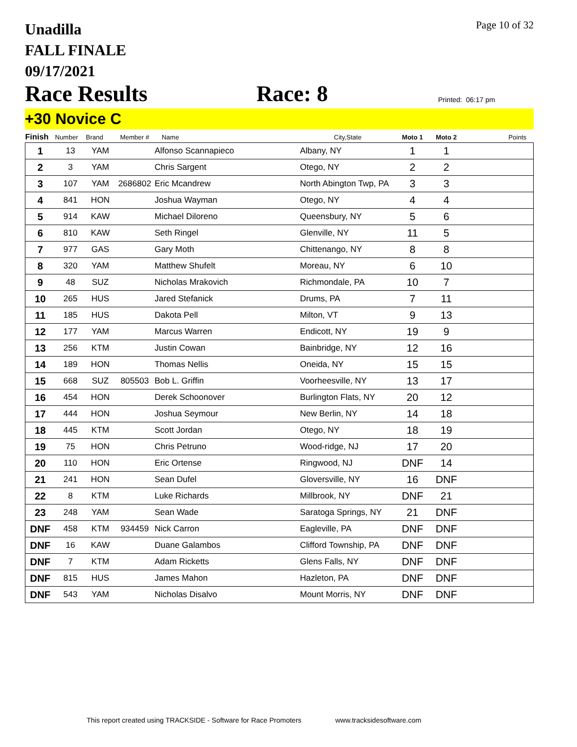Unadilla
FALL FINALE
09/17/2021
Page 10 of 32
Race Results
Race: 8
Printed: 06:17 pm
+30 Novice C
| Finish | Number | Brand | Member # | Name | City,State | Moto 1 | Moto 2 | Points |
| --- | --- | --- | --- | --- | --- | --- | --- | --- |
| 1 | 13 | YAM | | Alfonso Scannapieco | Albany, NY | 1 | 1 | |
| 2 | 3 | YAM | | Chris Sargent | Otego, NY | 2 | 2 | |
| 3 | 107 | YAM | 2686802 | Eric Mcandrew | North Abington Twp, PA | 3 | 3 | |
| 4 | 841 | HON | | Joshua Wayman | Otego, NY | 4 | 4 | |
| 5 | 914 | KAW | | Michael Diloreno | Queensbury, NY | 5 | 6 | |
| 6 | 810 | KAW | | Seth Ringel | Glenville, NY | 11 | 5 | |
| 7 | 977 | GAS | | Gary Moth | Chittenango, NY | 8 | 8 | |
| 8 | 320 | YAM | | Matthew Shufelt | Moreau, NY | 6 | 10 | |
| 9 | 48 | SUZ | | Nicholas Mrakovich | Richmondale, PA | 10 | 7 | |
| 10 | 265 | HUS | | Jared Stefanick | Drums, PA | 7 | 11 | |
| 11 | 185 | HUS | | Dakota Pell | Milton, VT | 9 | 13 | |
| 12 | 177 | YAM | | Marcus Warren | Endicott, NY | 19 | 9 | |
| 13 | 256 | KTM | | Justin Cowan | Bainbridge, NY | 12 | 16 | |
| 14 | 189 | HON | | Thomas Nellis | Oneida, NY | 15 | 15 | |
| 15 | 668 | SUZ | 805503 | Bob L. Griffin | Voorheesville, NY | 13 | 17 | |
| 16 | 454 | HON | | Derek Schoonover | Burlington Flats, NY | 20 | 12 | |
| 17 | 444 | HON | | Joshua Seymour | New Berlin, NY | 14 | 18 | |
| 18 | 445 | KTM | | Scott Jordan | Otego, NY | 18 | 19 | |
| 19 | 75 | HON | | Chris Petruno | Wood-ridge, NJ | 17 | 20 | |
| 20 | 110 | HON | | Eric Ortense | Ringwood, NJ | DNF | 14 | |
| 21 | 241 | HON | | Sean Dufel | Gloversville, NY | 16 | DNF | |
| 22 | 8 | KTM | | Luke Richards | Millbrook, NY | DNF | 21 | |
| 23 | 248 | YAM | | Sean Wade | Saratoga Springs, NY | 21 | DNF | |
| DNF | 458 | KTM | 934459 | Nick Carron | Eagleville, PA | DNF | DNF | |
| DNF | 16 | KAW | | Duane Galambos | Clifford Township, PA | DNF | DNF | |
| DNF | 7 | KTM | | Adam Ricketts | Glens Falls, NY | DNF | DNF | |
| DNF | 815 | HUS | | James Mahon | Hazleton, PA | DNF | DNF | |
| DNF | 543 | YAM | | Nicholas Disalvo | Mount Morris, NY | DNF | DNF | |
This report created using TRACKSIDE - Software for Race Promoters www.tracksidesoftware.com